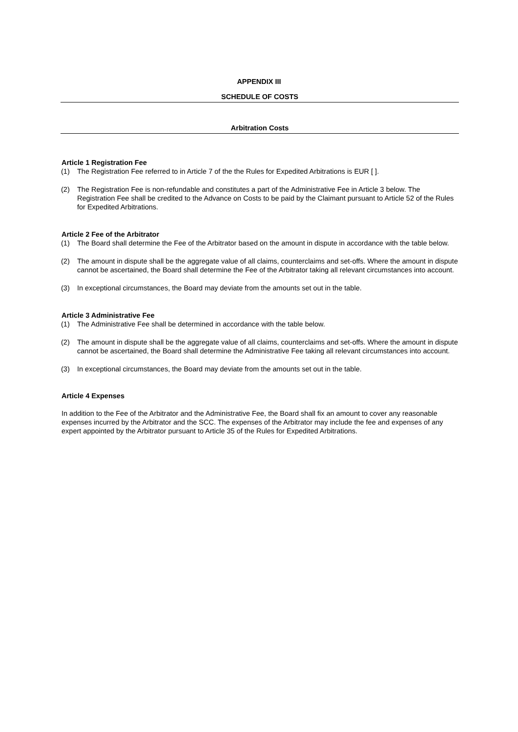APPENDIX III
SCHEDULE OF COSTS
Arbitration Costs
Article 1 Registration Fee
(1) The Registration Fee referred to in Article 7 of the the Rules for Expedited Arbitrations is EUR [ ].
(2) The Registration Fee is non-refundable and constitutes a part of the Administrative Fee in Article 3 below. The Registration Fee shall be credited to the Advance on Costs to be paid by the Claimant pursuant to Article 52 of the Rules for Expedited Arbitrations.
Article 2 Fee of the Arbitrator
(1) The Board shall determine the Fee of the Arbitrator based on the amount in dispute in accordance with the table below.
(2) The amount in dispute shall be the aggregate value of all claims, counterclaims and set-offs. Where the amount in dispute cannot be ascertained, the Board shall determine the Fee of the Arbitrator taking all relevant circumstances into account.
(3) In exceptional circumstances, the Board may deviate from the amounts set out in the table.
Article 3 Administrative Fee
(1) The Administrative Fee shall be determined in accordance with the table below.
(2) The amount in dispute shall be the aggregate value of all claims, counterclaims and set-offs. Where the amount in dispute cannot be ascertained, the Board shall determine the Administrative Fee taking all relevant circumstances into account.
(3) In exceptional circumstances, the Board may deviate from the amounts set out in the table.
Article 4 Expenses
In addition to the Fee of the Arbitrator and the Administrative Fee, the Board shall fix an amount to cover any reasonable expenses incurred by the Arbitrator and the SCC. The expenses of the Arbitrator may include the fee and expenses of any expert appointed by the Arbitrator pursuant to Article 35 of the Rules for Expedited Arbitrations.